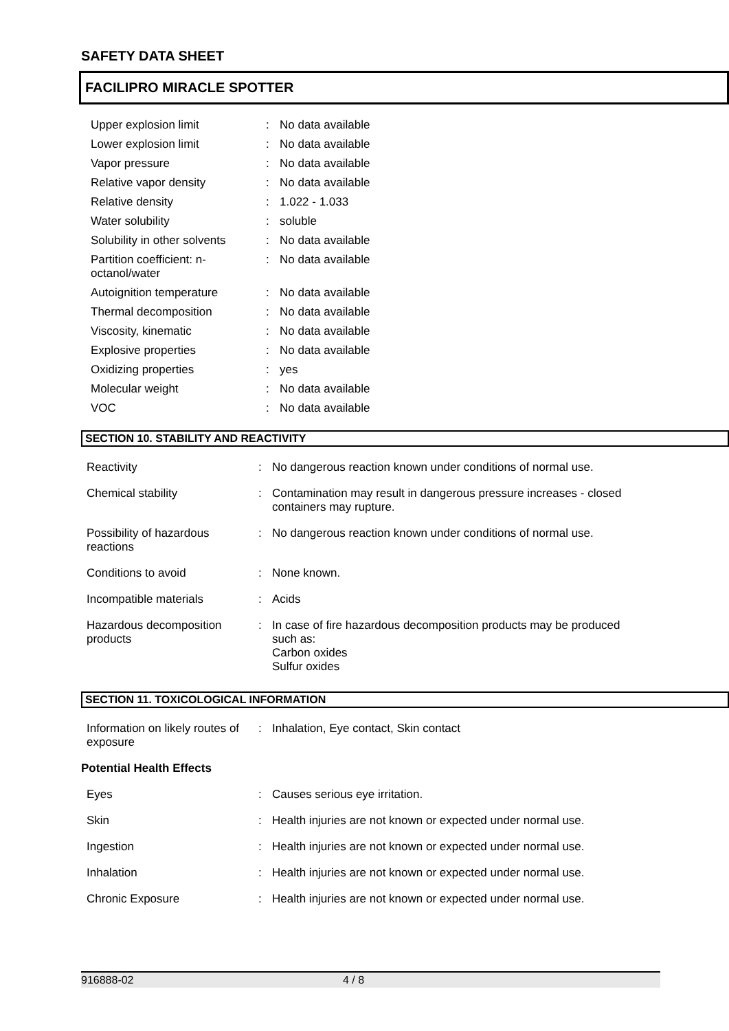SAFETY DATA SHEET
FACILIPRO MIRACLE SPOTTER
| Upper explosion limit | : | No data available |
| Lower explosion limit | : | No data available |
| Vapor pressure | : | No data available |
| Relative vapor density | : | No data available |
| Relative density | : | 1.022 - 1.033 |
| Water solubility | : | soluble |
| Solubility in other solvents | : | No data available |
| Partition coefficient: n- octanol/water | : | No data available |
| Autoignition temperature | : | No data available |
| Thermal decomposition | : | No data available |
| Viscosity, kinematic | : | No data available |
| Explosive properties | : | No data available |
| Oxidizing properties | : | yes |
| Molecular weight | : | No data available |
| VOC | : | No data available |
SECTION 10. STABILITY AND REACTIVITY
| Reactivity | : | No dangerous reaction known under conditions of normal use. |
| Chemical stability | : | Contamination may result in dangerous pressure increases - closed containers may rupture. |
| Possibility of hazardous reactions | : | No dangerous reaction known under conditions of normal use. |
| Conditions to avoid | : | None known. |
| Incompatible materials | : | Acids |
| Hazardous decomposition products | : | In case of fire hazardous decomposition products may be produced such as: Carbon oxides Sulfur oxides |
SECTION 11. TOXICOLOGICAL INFORMATION
| Information on likely routes of exposure | : | Inhalation, Eye contact, Skin contact |
| Potential Health Effects | | |
| Eyes | : | Causes serious eye irritation. |
| Skin | : | Health injuries are not known or expected under normal use. |
| Ingestion | : | Health injuries are not known or expected under normal use. |
| Inhalation | : | Health injuries are not known or expected under normal use. |
| Chronic Exposure | : | Health injuries are not known or expected under normal use. |
916888-02 4 / 8